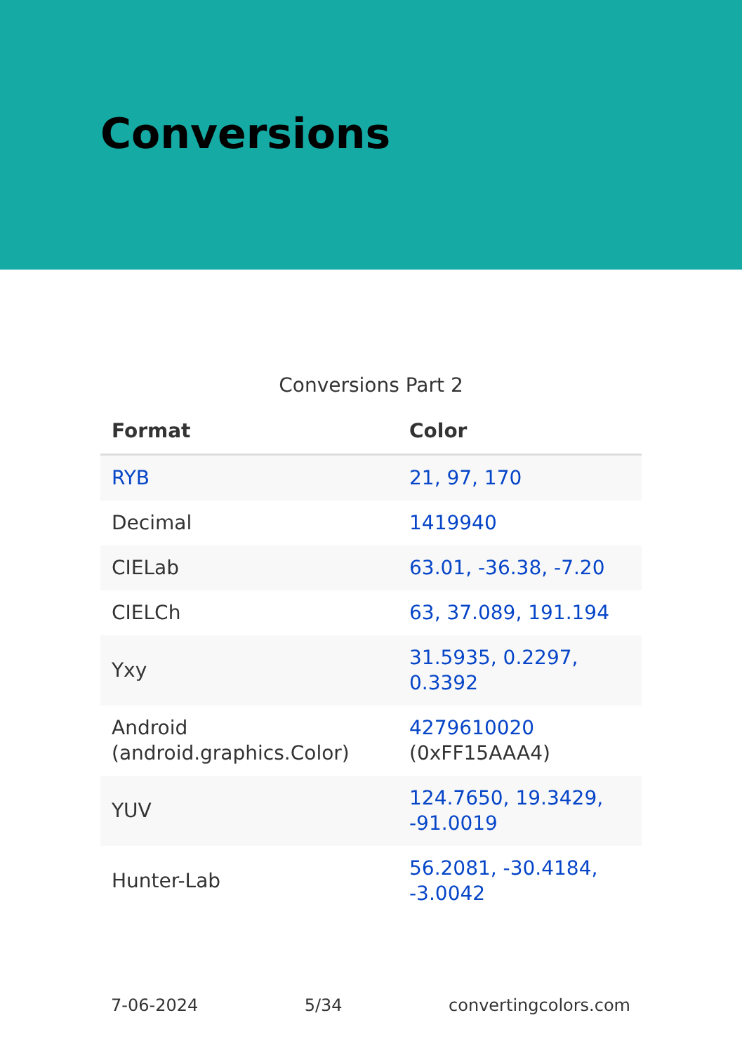Conversions
Conversions Part 2
| Format | Color |
| --- | --- |
| RYB | 21, 97, 170 |
| Decimal | 1419940 |
| CIELab | 63.01, -36.38, -7.20 |
| CIELCh | 63, 37.089, 191.194 |
| Yxy | 31.5935, 0.2297, 0.3392 |
| Android (android.graphics.Color) | 4279610020 (0xFF15AAA4) |
| YUV | 124.7650, 19.3429, -91.0019 |
| Hunter-Lab | 56.2081, -30.4184, -3.0042 |
7-06-2024 5/34 convertingcolors.com